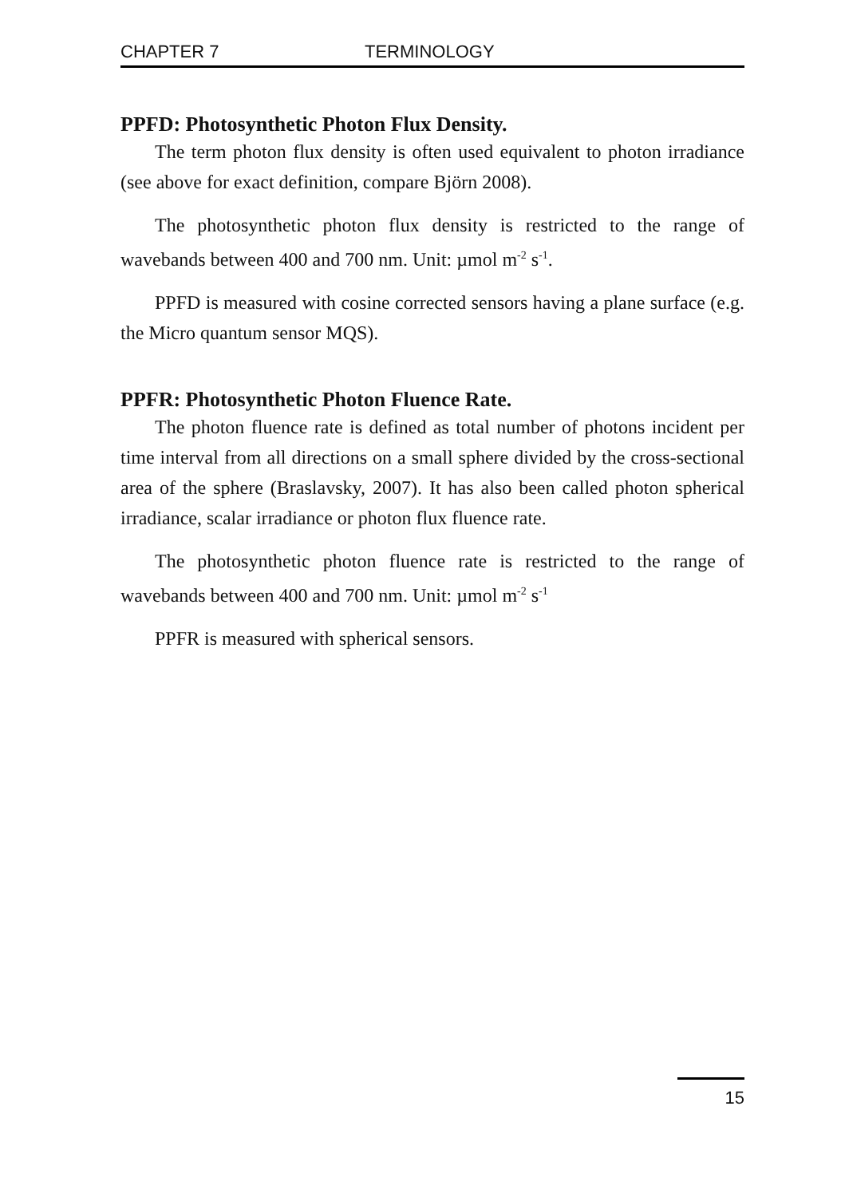CHAPTER 7 TERMINOLOGY
PPFD: Photosynthetic Photon Flux Density.
The term photon flux density is often used equivalent to photon irradiance (see above for exact definition, compare Björn 2008).
The photosynthetic photon flux density is restricted to the range of wavebands between 400 and 700 nm. Unit: µmol m<sup>-2</sup> s<sup>-1</sup>.
PPFD is measured with cosine corrected sensors having a plane surface (e.g. the Micro quantum sensor MQS).
PPFR: Photosynthetic Photon Fluence Rate.
The photon fluence rate is defined as total number of photons incident per time interval from all directions on a small sphere divided by the cross-sectional area of the sphere (Braslavsky, 2007). It has also been called photon spherical irradiance, scalar irradiance or photon flux fluence rate.
The photosynthetic photon fluence rate is restricted to the range of wavebands between 400 and 700 nm. Unit: µmol m<sup>-2</sup> s<sup>-1</sup>
PPFR is measured with spherical sensors.
15